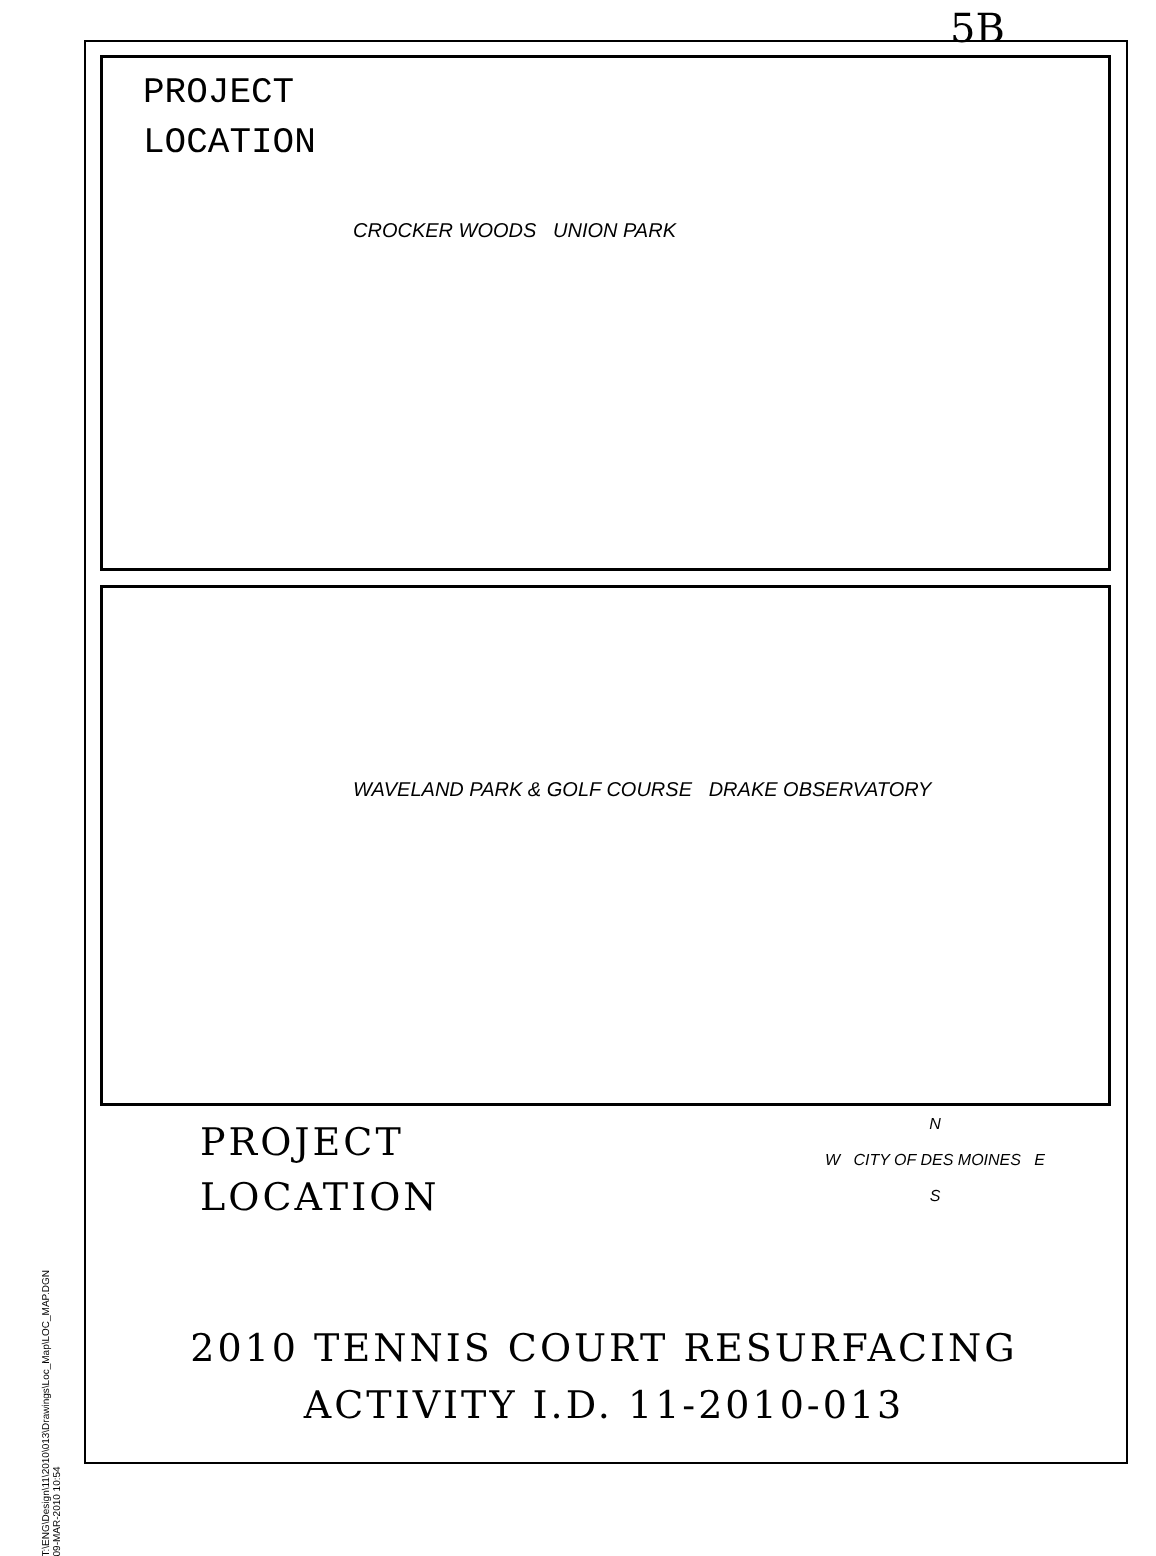5B
T:\ENG\Design\11\2010\013\Drawings\Loc_Map\LOC_MAP.DGN 09-MAR-2010 10:54
PROJECT
LOCATION
CROCKER WOODS UNION PARK
WAVELAND PARK & GOLF COURSE DRAKE OBSERVATORY
PROJECT
LOCATION
N
W CITY OF DES MOINES E
S
2010 TENNIS COURT RESURFACING
ACTIVITY I.D. 11-2010-013